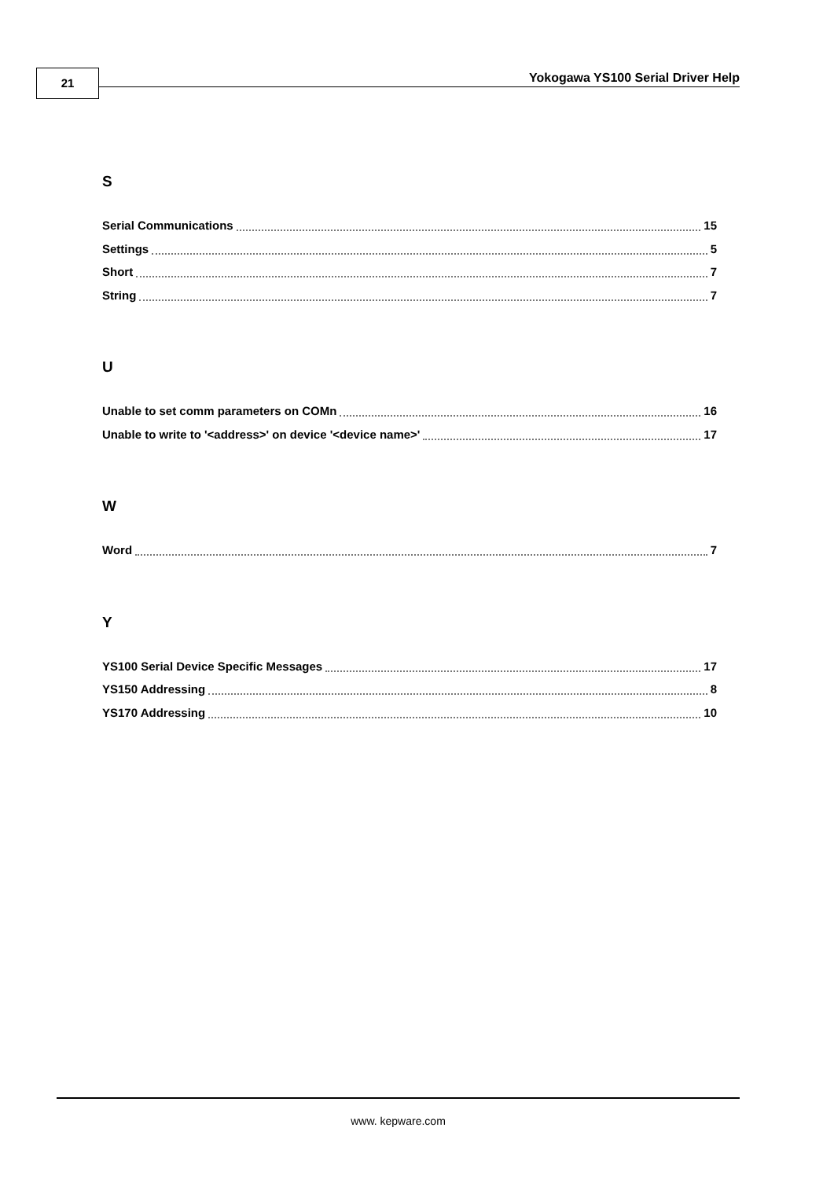21
Yokogawa YS100 Serial Driver Help
S
Serial Communications 15
Settings 5
Short 7
String 7
U
Unable to set comm parameters on COMn 16
Unable to write to '<address>' on device '<device name>' 17
W
Word 7
Y
YS100 Serial Device Specific Messages 17
YS150 Addressing 8
YS170 Addressing 10
www. kepware.com